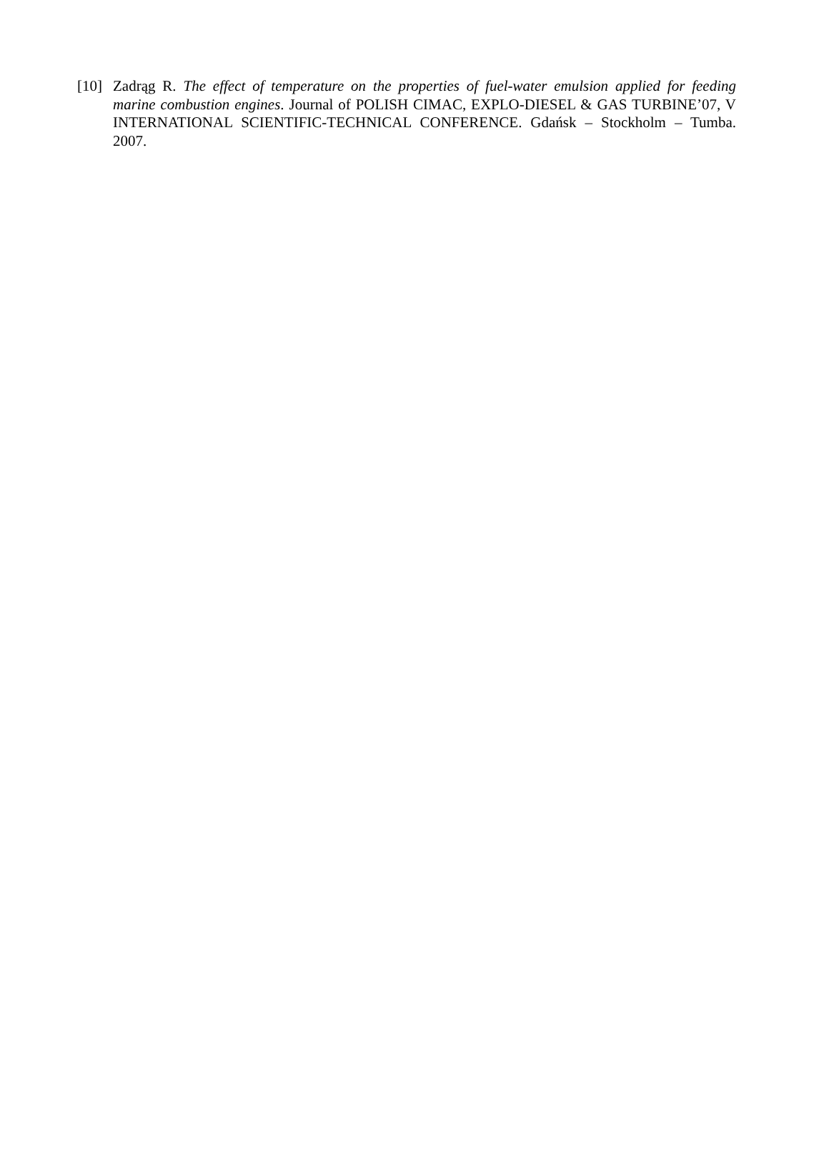[10] Zadrąg R. The effect of temperature on the properties of fuel-water emulsion applied for feeding marine combustion engines. Journal of POLISH CIMAC, EXPLO-DIESEL & GAS TURBINE’07, V INTERNATIONAL SCIENTIFIC-TECHNICAL CONFERENCE. Gdańsk – Stockholm – Tumba. 2007.